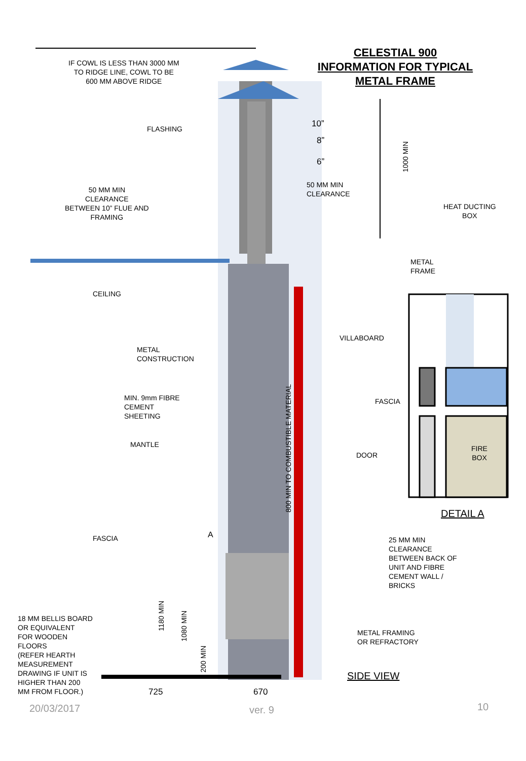CELESTIAL 900
INFORMATION FOR TYPICAL
METAL FRAME
IF COWL IS LESS THAN 3000 MM
TO RIDGE LINE, COWL TO BE
600 MM ABOVE RIDGE
FLASHING 10”
8”
6”
1000 MIN
50 MM MIN
CLEARANCE
50 MM MIN
CLEARANCE
BETWEEN 10” FLUE AND
FRAMING
HEAT DUCTING
BOX
METAL
FRAME
CEILING
VILLABOARD
METAL
CONSTRUCTION
FASCIA
MIN. 9mm FIBRE
CEMENT
SHEETING
800 MIN TO COMBUSTIBLE MATERIAL
FIRE
BOX
MANTLE
DOOR
DETAIL A
FASCIA A
25 MM MIN
CLEARANCE
BETWEEN BACK OF
UNIT AND FIBRE
CEMENT WALL /
BRICKS
1180 MIN
1080 MIN
200 MIN
18 MM BELLIS BOARD
OR EQUIVALENT
FOR WOODEN
FLOORS
(REFER HEARTH
MEASUREMENT
DRAWING IF UNIT IS
HIGHER THAN 200
MM FROM FLOOR.)
METAL FRAMING
OR REFRACTORY
SIDE VIEW
725 670
20/03/2017 ver. 9 10